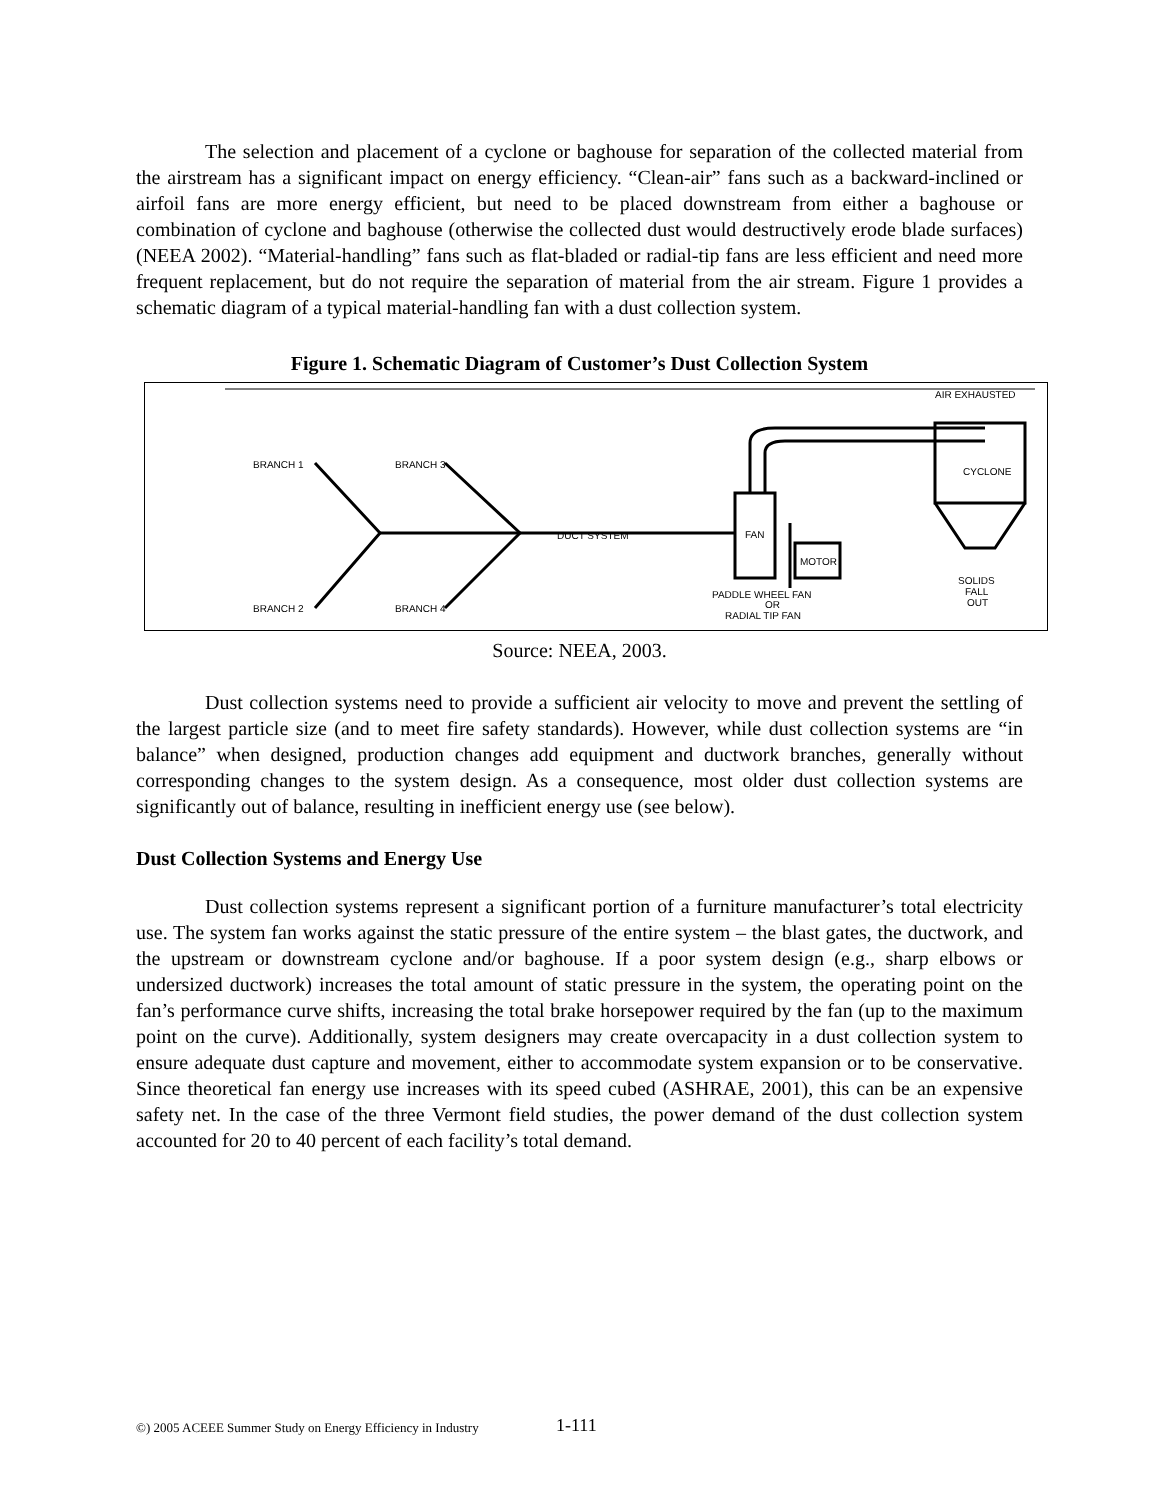The selection and placement of a cyclone or baghouse for separation of the collected material from the airstream has a significant impact on energy efficiency. “Clean-air” fans such as a backward-inclined or airfoil fans are more energy efficient, but need to be placed downstream from either a baghouse or combination of cyclone and baghouse (otherwise the collected dust would destructively erode blade surfaces) (NEEA 2002). “Material-handling” fans such as flat-bladed or radial-tip fans are less efficient and need more frequent replacement, but do not require the separation of material from the air stream. Figure 1 provides a schematic diagram of a typical material-handling fan with a dust collection system.
Figure 1. Schematic Diagram of Customer’s Dust Collection System
AIR EXHAUSTED
BRANCH 1
BRANCH 3
BRANCH 2
BRANCH 4
DUCT SYSTEM
FAN
MOTOR
CYCLONE
PADDLE WHEEL FAN
OR
RADIAL TIP FAN
SOLIDS
FALL
OUT
Source: NEEA, 2003.
Dust collection systems need to provide a sufficient air velocity to move and prevent the settling of the largest particle size (and to meet fire safety standards). However, while dust collection systems are “in balance” when designed, production changes add equipment and ductwork branches, generally without corresponding changes to the system design. As a consequence, most older dust collection systems are significantly out of balance, resulting in inefficient energy use (see below).
Dust Collection Systems and Energy Use
Dust collection systems represent a significant portion of a furniture manufacturer’s total electricity use. The system fan works against the static pressure of the entire system – the blast gates, the ductwork, and the upstream or downstream cyclone and/or baghouse. If a poor system design (e.g., sharp elbows or undersized ductwork) increases the total amount of static pressure in the system, the operating point on the fan’s performance curve shifts, increasing the total brake horsepower required by the fan (up to the maximum point on the curve). Additionally, system designers may create overcapacity in a dust collection system to ensure adequate dust capture and movement, either to accommodate system expansion or to be conservative. Since theoretical fan energy use increases with its speed cubed (ASHRAE, 2001), this can be an expensive safety net. In the case of the three Vermont field studies, the power demand of the dust collection system accounted for 20 to 40 percent of each facility’s total demand.
©) 2005 ACEEE Summer Study on Energy Efficiency in Industry
1-111